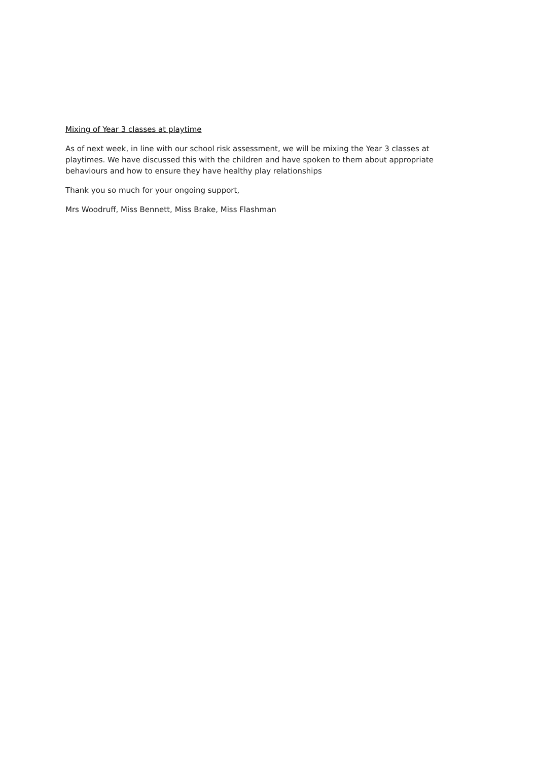Mixing of Year 3 classes at playtime
As of next week, in line with our school risk assessment, we will be mixing the Year 3 classes at playtimes. We have discussed this with the children and have spoken to them about appropriate behaviours and how to ensure they have healthy play relationships
Thank you so much for your ongoing support,
Mrs Woodruff, Miss Bennett, Miss Brake, Miss Flashman